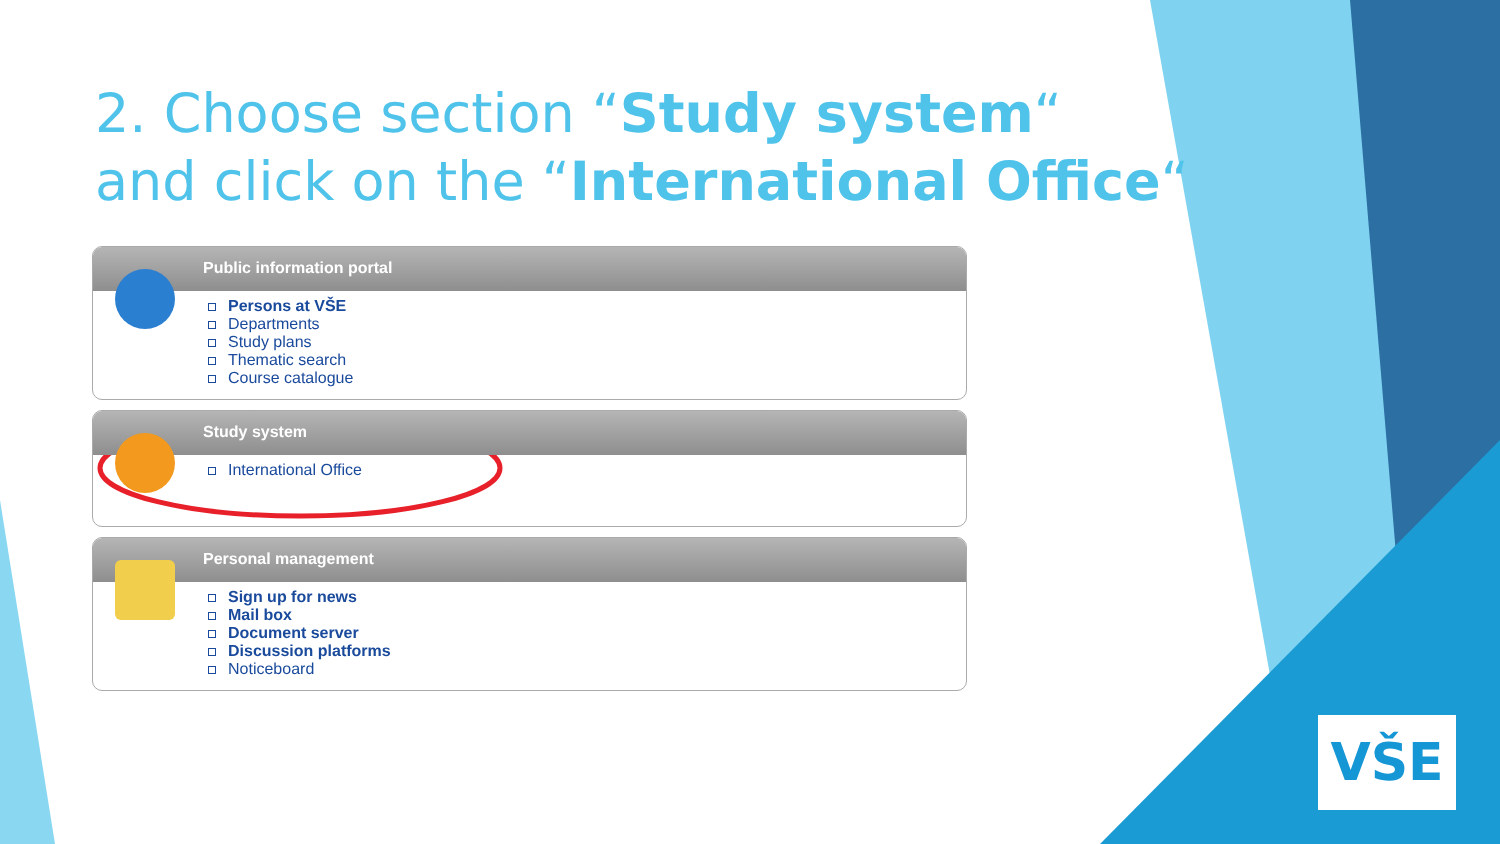2. Choose section “Study system“
and click on the “International Office“
Public information portal
Persons at VŠE
Departments
Study plans
Thematic search
Course catalogue
Study system
International Office
Personal management
Sign up for news
Mail box
Document server
Discussion platforms
Noticeboard
VŠE